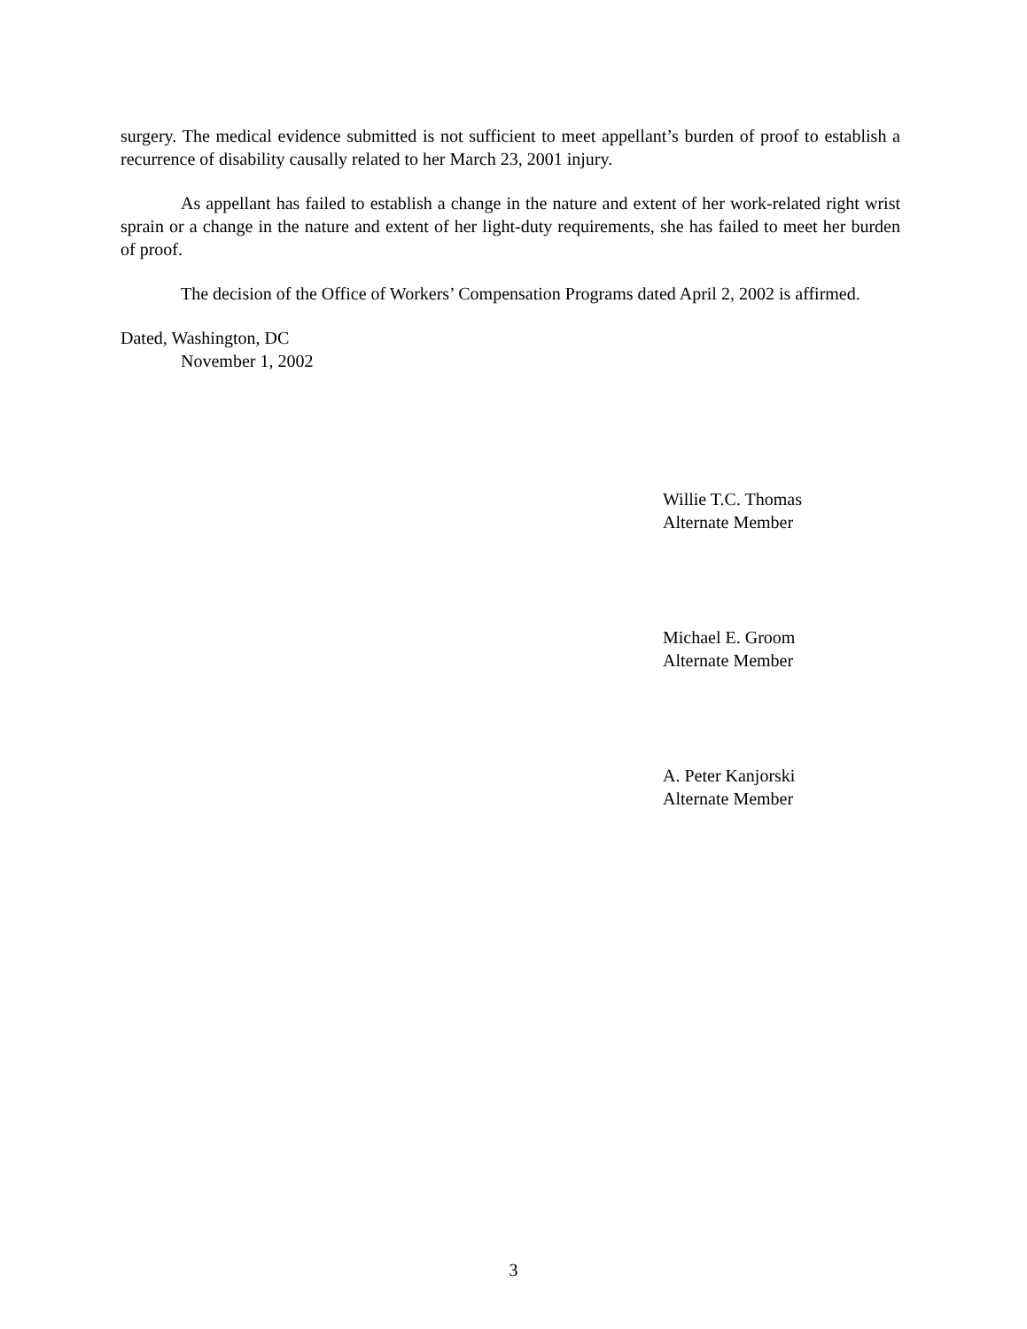surgery. The medical evidence submitted is not sufficient to meet appellant’s burden of proof to establish a recurrence of disability causally related to her March 23, 2001 injury.
As appellant has failed to establish a change in the nature and extent of her work-related right wrist sprain or a change in the nature and extent of her light-duty requirements, she has failed to meet her burden of proof.
The decision of the Office of Workers’ Compensation Programs dated April 2, 2002 is affirmed.
Dated, Washington, DC
November 1, 2002
Willie T.C. Thomas
Alternate Member
Michael E. Groom
Alternate Member
A. Peter Kanjorski
Alternate Member
3